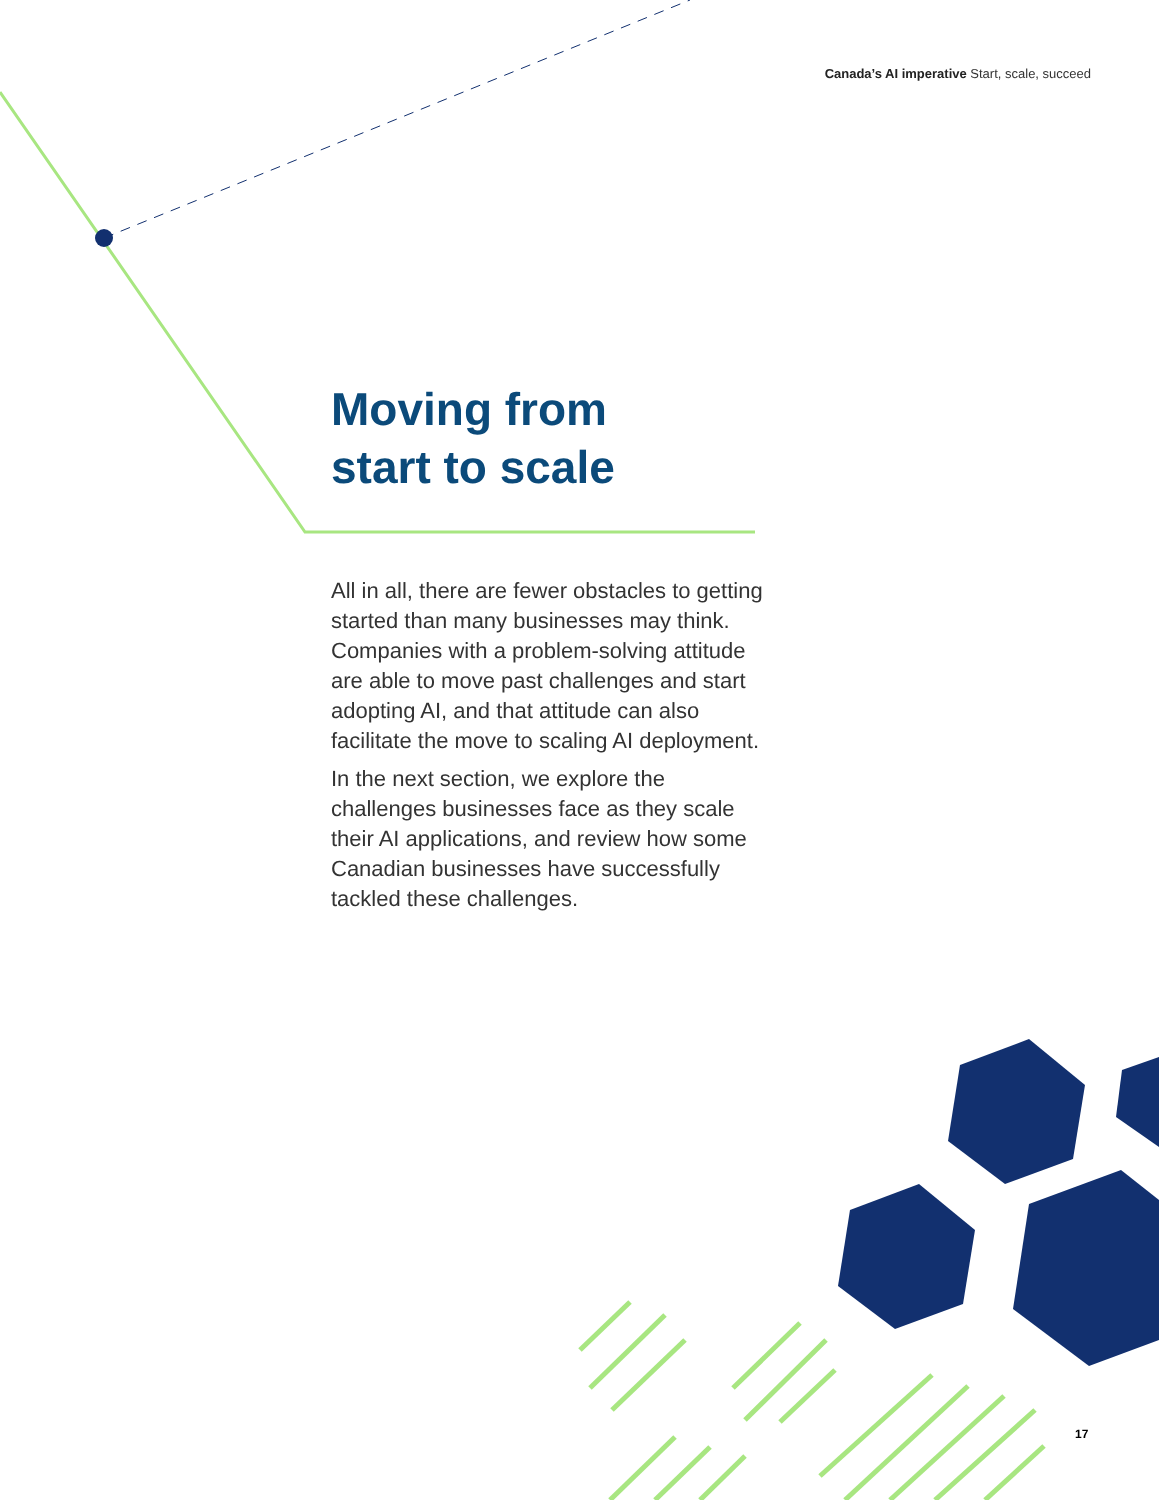Canada’s AI imperative Start, scale, succeed
Moving from
start to scale
All in all, there are fewer obstacles to getting started than many businesses may think. Companies with a problem-solving attitude are able to move past challenges and start adopting AI, and that attitude can also facilitate the move to scaling AI deployment.
In the next section, we explore the challenges businesses face as they scale their AI applications, and review how some Canadian businesses have successfully tackled these challenges.
17